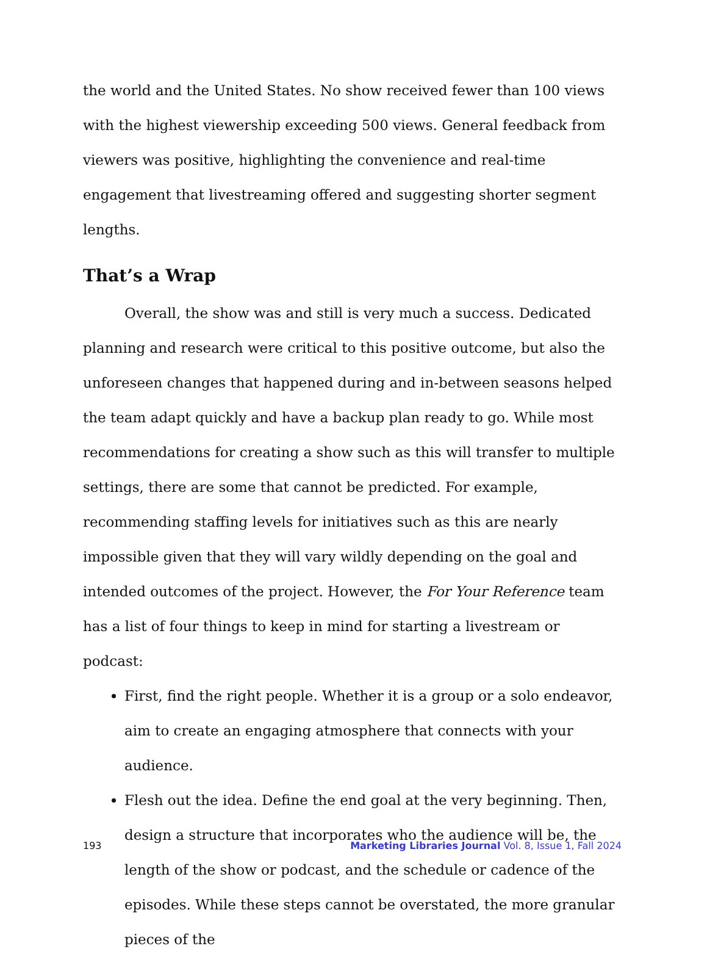the world and the United States. No show received fewer than 100 views with the highest viewership exceeding 500 views. General feedback from viewers was positive, highlighting the convenience and real-time engagement that livestreaming offered and suggesting shorter segment lengths.
That’s a Wrap
Overall, the show was and still is very much a success. Dedicated planning and research were critical to this positive outcome, but also the unforeseen changes that happened during and in-between seasons helped the team adapt quickly and have a backup plan ready to go. While most recommendations for creating a show such as this will transfer to multiple settings, there are some that cannot be predicted. For example, recommending staffing levels for initiatives such as this are nearly impossible given that they will vary wildly depending on the goal and intended outcomes of the project. However, the For Your Reference team has a list of four things to keep in mind for starting a livestream or podcast:
First, find the right people. Whether it is a group or a solo endeavor, aim to create an engaging atmosphere that connects with your audience.
Flesh out the idea. Define the end goal at the very beginning. Then, design a structure that incorporates who the audience will be, the length of the show or podcast, and the schedule or cadence of the episodes. While these steps cannot be overstated, the more granular pieces of the
193 Marketing Libraries Journal Vol. 8, Issue 1, Fall 2024